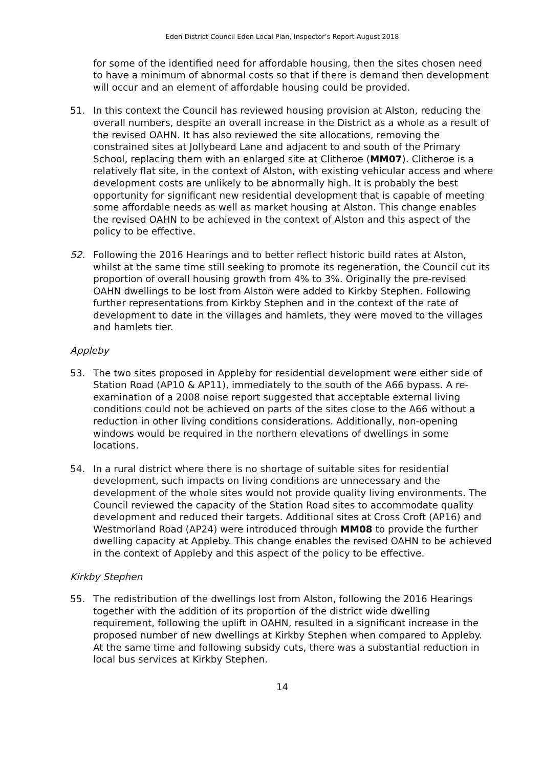Eden District Council Eden Local Plan, Inspector’s Report August 2018
for some of the identified need for affordable housing, then the sites chosen need to have a minimum of abnormal costs so that if there is demand then development will occur and an element of affordable housing could be provided.
51. In this context the Council has reviewed housing provision at Alston, reducing the overall numbers, despite an overall increase in the District as a whole as a result of the revised OAHN. It has also reviewed the site allocations, removing the constrained sites at Jollybeard Lane and adjacent to and south of the Primary School, replacing them with an enlarged site at Clitheroe (MM07). Clitheroe is a relatively flat site, in the context of Alston, with existing vehicular access and where development costs are unlikely to be abnormally high. It is probably the best opportunity for significant new residential development that is capable of meeting some affordable needs as well as market housing at Alston. This change enables the revised OAHN to be achieved in the context of Alston and this aspect of the policy to be effective.
52. Following the 2016 Hearings and to better reflect historic build rates at Alston, whilst at the same time still seeking to promote its regeneration, the Council cut its proportion of overall housing growth from 4% to 3%. Originally the pre-revised OAHN dwellings to be lost from Alston were added to Kirkby Stephen. Following further representations from Kirkby Stephen and in the context of the rate of development to date in the villages and hamlets, they were moved to the villages and hamlets tier.
Appleby
53. The two sites proposed in Appleby for residential development were either side of Station Road (AP10 & AP11), immediately to the south of the A66 bypass. A re-examination of a 2008 noise report suggested that acceptable external living conditions could not be achieved on parts of the sites close to the A66 without a reduction in other living conditions considerations. Additionally, non-opening windows would be required in the northern elevations of dwellings in some locations.
54. In a rural district where there is no shortage of suitable sites for residential development, such impacts on living conditions are unnecessary and the development of the whole sites would not provide quality living environments. The Council reviewed the capacity of the Station Road sites to accommodate quality development and reduced their targets. Additional sites at Cross Croft (AP16) and Westmorland Road (AP24) were introduced through MM08 to provide the further dwelling capacity at Appleby. This change enables the revised OAHN to be achieved in the context of Appleby and this aspect of the policy to be effective.
Kirkby Stephen
55. The redistribution of the dwellings lost from Alston, following the 2016 Hearings together with the addition of its proportion of the district wide dwelling requirement, following the uplift in OAHN, resulted in a significant increase in the proposed number of new dwellings at Kirkby Stephen when compared to Appleby. At the same time and following subsidy cuts, there was a substantial reduction in local bus services at Kirkby Stephen.
14